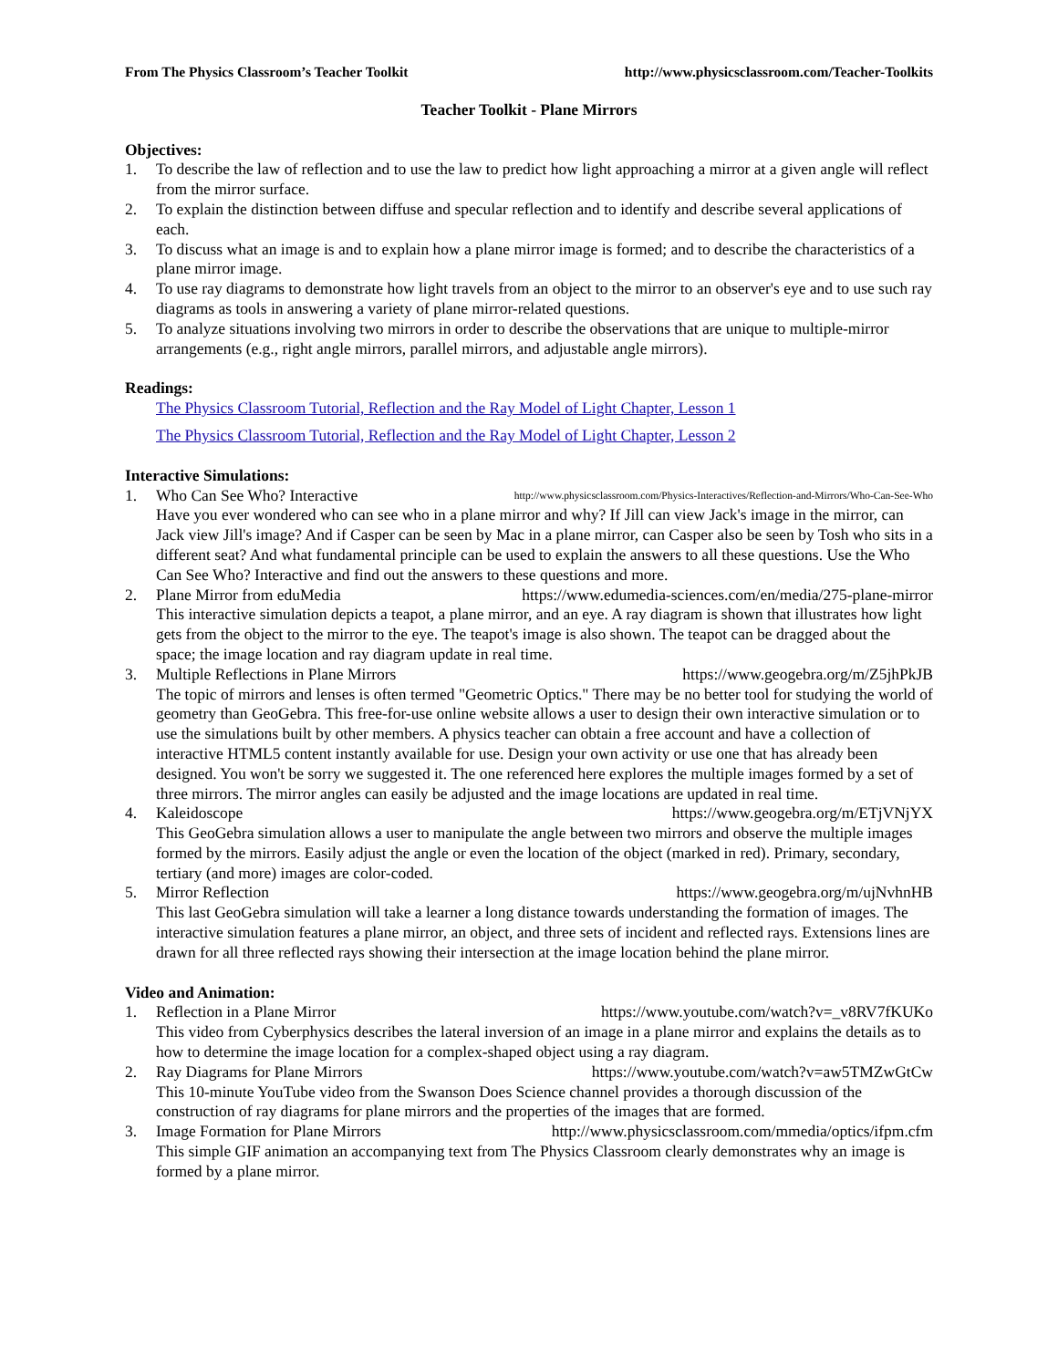From The Physics Classroom’s Teacher Toolkit http://www.physicsclassroom.com/Teacher-Toolkits
Teacher Toolkit - Plane Mirrors
Objectives:
1. To describe the law of reflection and to use the law to predict how light approaching a mirror at a given angle will reflect from the mirror surface.
2. To explain the distinction between diffuse and specular reflection and to identify and describe several applications of each.
3. To discuss what an image is and to explain how a plane mirror image is formed; and to describe the characteristics of a plane mirror image.
4. To use ray diagrams to demonstrate how light travels from an object to the mirror to an observer's eye and to use such ray diagrams as tools in answering a variety of plane mirror-related questions.
5. To analyze situations involving two mirrors in order to describe the observations that are unique to multiple-mirror arrangements (e.g., right angle mirrors, parallel mirrors, and adjustable angle mirrors).
Readings:
The Physics Classroom Tutorial, Reflection and the Ray Model of Light Chapter, Lesson 1
The Physics Classroom Tutorial, Reflection and the Ray Model of Light Chapter, Lesson 2
Interactive Simulations:
1. Who Can See Who? Interactive http://www.physicsclassroom.com/Physics-Interactives/Reflection-and-Mirrors/Who-Can-See-Who
Have you ever wondered who can see who in a plane mirror and why? If Jill can view Jack's image in the mirror, can Jack view Jill's image? And if Casper can be seen by Mac in a plane mirror, can Casper also be seen by Tosh who sits in a different seat? And what fundamental principle can be used to explain the answers to all these questions. Use the Who Can See Who? Interactive and find out the answers to these questions and more.
2. Plane Mirror from eduMedia https://www.edumedia-sciences.com/en/media/275-plane-mirror
This interactive simulation depicts a teapot, a plane mirror, and an eye. A ray diagram is shown that illustrates how light gets from the object to the mirror to the eye. The teapot's image is also shown. The teapot can be dragged about the space; the image location and ray diagram update in real time.
3. Multiple Reflections in Plane Mirrors https://www.geogebra.org/m/Z5jhPkJB
The topic of mirrors and lenses is often termed "Geometric Optics." There may be no better tool for studying the world of geometry than GeoGebra. This free-for-use online website allows a user to design their own interactive simulation or to use the simulations built by other members. A physics teacher can obtain a free account and have a collection of interactive HTML5 content instantly available for use. Design your own activity or use one that has already been designed. You won't be sorry we suggested it. The one referenced here explores the multiple images formed by a set of three mirrors. The mirror angles can easily be adjusted and the image locations are updated in real time.
4. Kaleidoscope https://www.geogebra.org/m/ETjVNjYX
This GeoGebra simulation allows a user to manipulate the angle between two mirrors and observe the multiple images formed by the mirrors. Easily adjust the angle or even the location of the object (marked in red). Primary, secondary, tertiary (and more) images are color-coded.
5. Mirror Reflection https://www.geogebra.org/m/ujNvhnHB
This last GeoGebra simulation will take a learner a long distance towards understanding the formation of images. The interactive simulation features a plane mirror, an object, and three sets of incident and reflected rays. Extensions lines are drawn for all three reflected rays showing their intersection at the image location behind the plane mirror.
Video and Animation:
1. Reflection in a Plane Mirror https://www.youtube.com/watch?v=_v8RV7fKUKo
This video from Cyberphysics describes the lateral inversion of an image in a plane mirror and explains the details as to how to determine the image location for a complex-shaped object using a ray diagram.
2. Ray Diagrams for Plane Mirrors https://www.youtube.com/watch?v=aw5TMZwGtCw
This 10-minute YouTube video from the Swanson Does Science channel provides a thorough discussion of the construction of ray diagrams for plane mirrors and the properties of the images that are formed.
3. Image Formation for Plane Mirrors http://www.physicsclassroom.com/mmedia/optics/ifpm.cfm
This simple GIF animation an accompanying text from The Physics Classroom clearly demonstrates why an image is formed by a plane mirror.